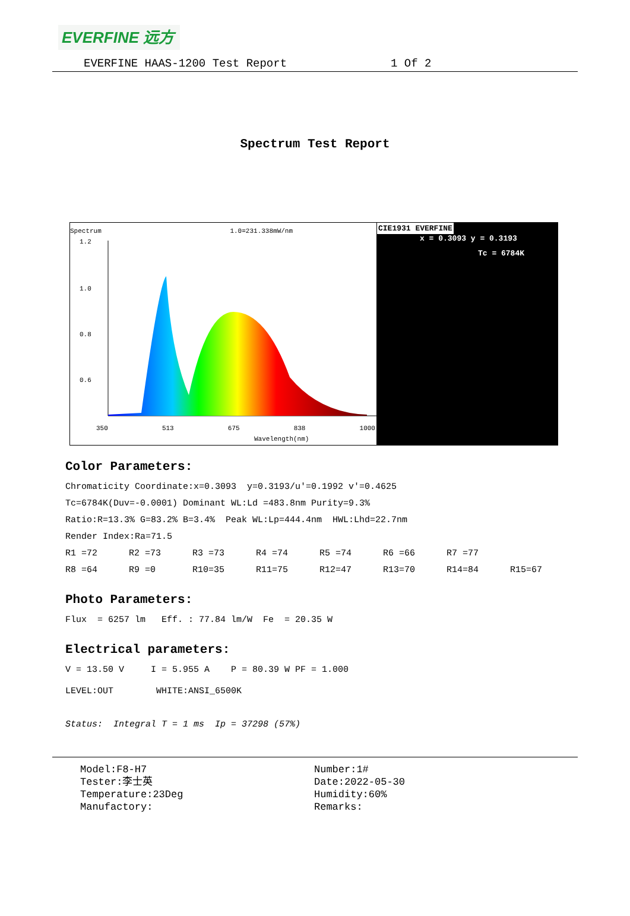EVERFINE 远方
EVERFINE HAAS-1200 Test Report 1 Of 2
Spectrum Test Report
Spectrum 1.0=231.338mW/nm
1.2
1.0
0.8
0.6
0
350 513 675 838 1000
Wavelength(nm)
CIE1931 EVERFINE
x = 0.3093 y = 0.3193
Tc = 6784K
Color Parameters:
Chromaticity Coordinate:x=0.3093 y=0.3193/u'=0.1992 v'=0.4625
Tc=6784K(Duv=-0.0001) Dominant WL:Ld =483.8nm Purity=9.3%
Ratio:R=13.3% G=83.2% B=3.4% Peak WL:Lp=444.4nm HWL:Lhd=22.7nm
Render Index:Ra=71.5
R1 =72 R2 =73 R3 =73 R4 =74 R5 =74 R6 =66 R7 =77
R8 =64 R9 =0 R10=35 R11=75 R12=47 R13=70 R14=84 R15=67
Photo Parameters:
Flux = 6257 lm Eff. : 77.84 lm/W Fe = 20.35 W
Electrical parameters:
V = 13.50 V I = 5.955 A P = 80.39 W PF = 1.000
LEVEL:OUT WHITE:ANSI_6500K
Status: Integral T = 1 ms Ip = 37298 (57%)
Model:F8-H7
Number:1#
Tester:李士英
Date:2022-05-30
Temperature:23Deg
Humidity:60%
Manufactory:
Remarks: